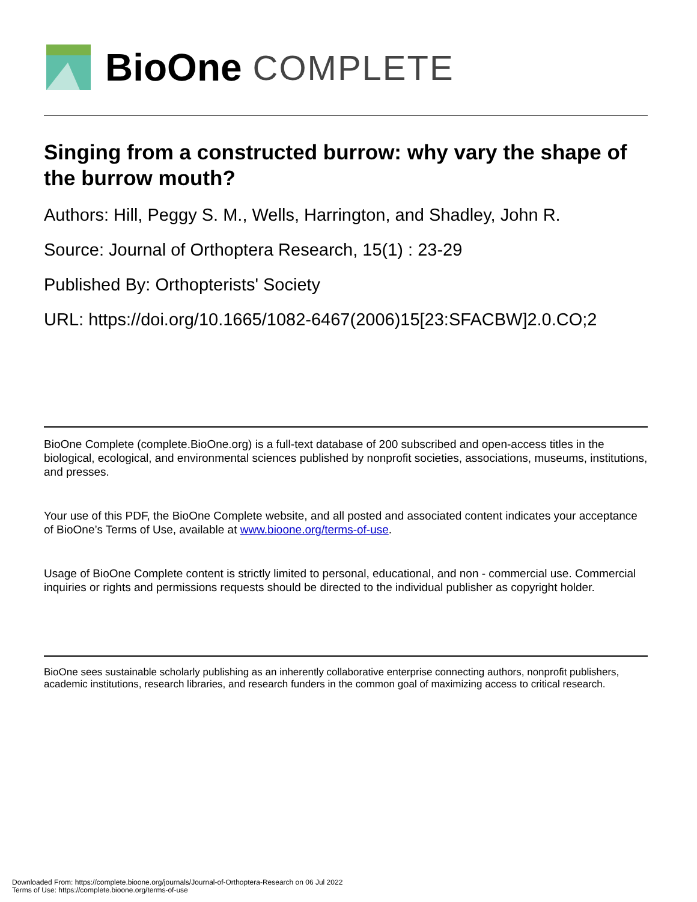BioOne COMPLETE
Singing from a constructed burrow: why vary the shape of the burrow mouth?
Authors: Hill, Peggy S. M., Wells, Harrington, and Shadley, John R.
Source: Journal of Orthoptera Research, 15(1) : 23-29
Published By: Orthopterists' Society
URL: https://doi.org/10.1665/1082-6467(2006)15[23:SFACBW]2.0.CO;2
BioOne Complete (complete.BioOne.org) is a full-text database of 200 subscribed and open-access titles in the biological, ecological, and environmental sciences published by nonprofit societies, associations, museums, institutions, and presses.
Your use of this PDF, the BioOne Complete website, and all posted and associated content indicates your acceptance of BioOne’s Terms of Use, available at www.bioone.org/terms-of-use.
Usage of BioOne Complete content is strictly limited to personal, educational, and non - commercial use. Commercial inquiries or rights and permissions requests should be directed to the individual publisher as copyright holder.
BioOne sees sustainable scholarly publishing as an inherently collaborative enterprise connecting authors, nonprofit publishers, academic institutions, research libraries, and research funders in the common goal of maximizing access to critical research.
Downloaded From: https://complete.bioone.org/journals/Journal-of-Orthoptera-Research on 06 Jul 2022
Terms of Use: https://complete.bioone.org/terms-of-use